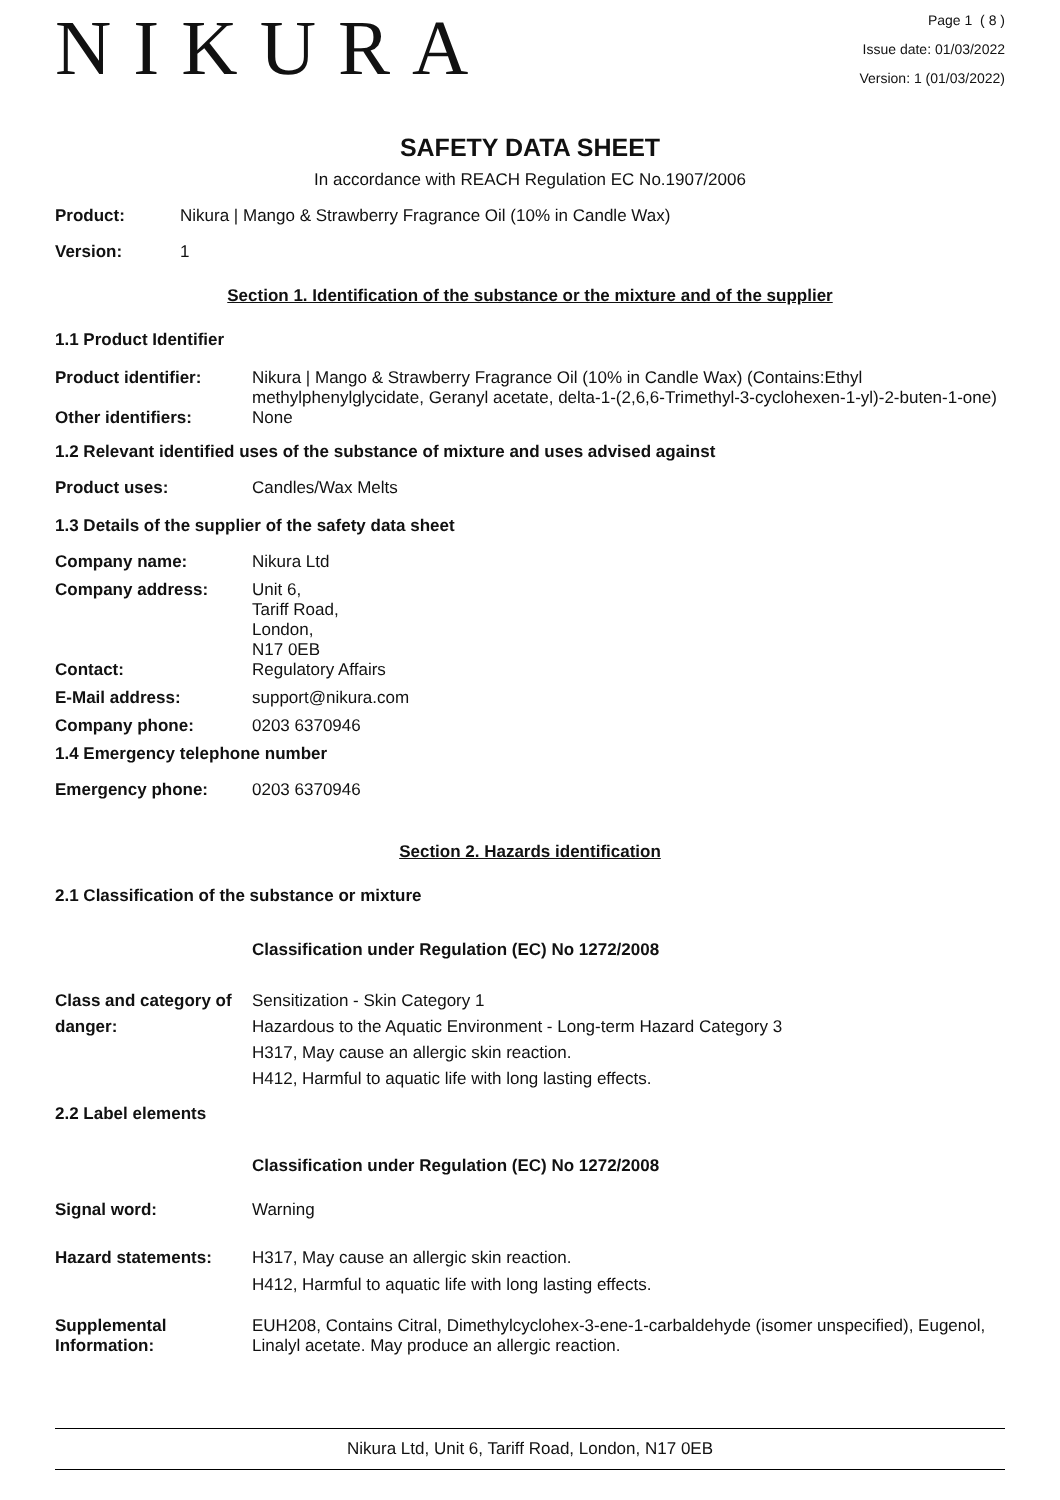NIKURA
Page 1 ( 8 )
Issue date: 01/03/2022
Version: 1 (01/03/2022)
SAFETY DATA SHEET
In accordance with REACH Regulation EC No.1907/2006
Product: Nikura | Mango & Strawberry Fragrance Oil (10% in Candle Wax)
Version: 1
Section 1. Identification of the substance or the mixture and of the supplier
1.1 Product Identifier
Product identifier: Nikura | Mango & Strawberry Fragrance Oil (10% in Candle Wax) (Contains:Ethyl methylphenylglycidate, Geranyl acetate, delta-1-(2,6,6-Trimethyl-3-cyclohexen-1-yl)-2-buten-1-one)
Other identifiers: None
1.2 Relevant identified uses of the substance of mixture and uses advised against
Product uses: Candles/Wax Melts
1.3 Details of the supplier of the safety data sheet
Company name: Nikura Ltd
Company address: Unit 6,
Tariff Road,
London,
N17 0EB
Contact: Regulatory Affairs
E-Mail address: support@nikura.com
Company phone: 0203 6370946
1.4 Emergency telephone number
Emergency phone: 0203 6370946
Section 2. Hazards identification
2.1 Classification of the substance or mixture
Classification under Regulation (EC) No 1272/2008
Class and category of danger:
Sensitization - Skin Category 1
Hazardous to the Aquatic Environment - Long-term Hazard Category 3
H317, May cause an allergic skin reaction.
H412, Harmful to aquatic life with long lasting effects.
2.2 Label elements
Classification under Regulation (EC) No 1272/2008
Signal word: Warning
Hazard statements: H317, May cause an allergic skin reaction.
H412, Harmful to aquatic life with long lasting effects.
Supplemental Information:
EUH208, Contains Citral, Dimethylcyclohex-3-ene-1-carbaldehyde (isomer unspecified), Eugenol, Linalyl acetate. May produce an allergic reaction.
Nikura Ltd, Unit 6, Tariff Road, London, N17 0EB